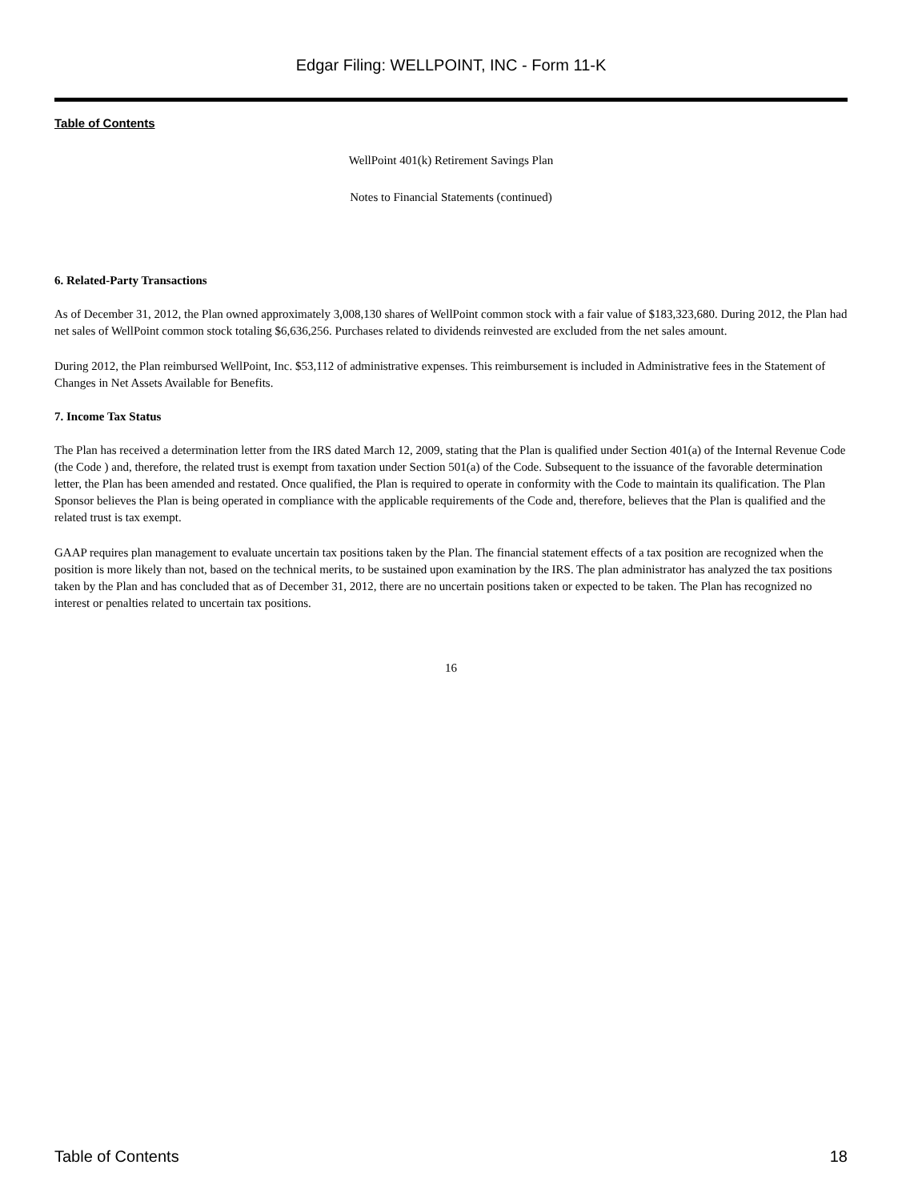Edgar Filing: WELLPOINT, INC - Form 11-K
Table of Contents
WellPoint 401(k) Retirement Savings Plan
Notes to Financial Statements (continued)
6. Related-Party Transactions
As of December 31, 2012, the Plan owned approximately 3,008,130 shares of WellPoint common stock with a fair value of $183,323,680. During 2012, the Plan had net sales of WellPoint common stock totaling $6,636,256. Purchases related to dividends reinvested are excluded from the net sales amount.
During 2012, the Plan reimbursed WellPoint, Inc. $53,112 of administrative expenses. This reimbursement is included in Administrative fees in the Statement of Changes in Net Assets Available for Benefits.
7. Income Tax Status
The Plan has received a determination letter from the IRS dated March 12, 2009, stating that the Plan is qualified under Section 401(a) of the Internal Revenue Code (the Code ) and, therefore, the related trust is exempt from taxation under Section 501(a) of the Code. Subsequent to the issuance of the favorable determination letter, the Plan has been amended and restated. Once qualified, the Plan is required to operate in conformity with the Code to maintain its qualification. The Plan Sponsor believes the Plan is being operated in compliance with the applicable requirements of the Code and, therefore, believes that the Plan is qualified and the related trust is tax exempt.
GAAP requires plan management to evaluate uncertain tax positions taken by the Plan. The financial statement effects of a tax position are recognized when the position is more likely than not, based on the technical merits, to be sustained upon examination by the IRS. The plan administrator has analyzed the tax positions taken by the Plan and has concluded that as of December 31, 2012, there are no uncertain positions taken or expected to be taken. The Plan has recognized no interest or penalties related to uncertain tax positions.
16
Table of Contents 18